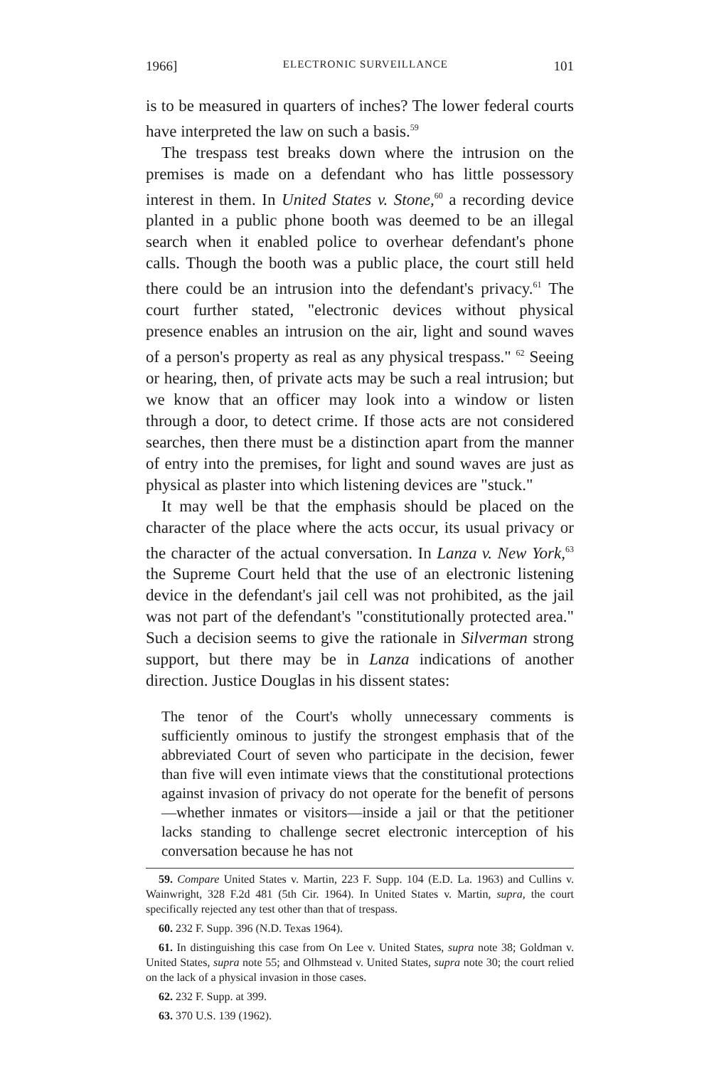1966] ELECTRONIC SURVEILLANCE 101
is to be measured in quarters of inches? The lower federal courts have interpreted the law on such a basis.<sup>59</sup>
The trespass test breaks down where the intrusion on the premises is made on a defendant who has little possessory interest in them. In United States v. Stone,<sup>60</sup> a recording device planted in a public phone booth was deemed to be an illegal search when it enabled police to overhear defendant's phone calls. Though the booth was a public place, the court still held there could be an intrusion into the defendant's privacy.<sup>61</sup> The court further stated, "electronic devices without physical presence enables an intrusion on the air, light and sound waves of a person's property as real as any physical trespass." <sup>62</sup> Seeing or hearing, then, of private acts may be such a real intrusion; but we know that an officer may look into a window or listen through a door, to detect crime. If those acts are not considered searches, then there must be a distinction apart from the manner of entry into the premises, for light and sound waves are just as physical as plaster into which listening devices are "stuck."
It may well be that the emphasis should be placed on the character of the place where the acts occur, its usual privacy or the character of the actual conversation. In Lanza v. New York,<sup>63</sup> the Supreme Court held that the use of an electronic listening device in the defendant's jail cell was not prohibited, as the jail was not part of the defendant's "constitutionally protected area." Such a decision seems to give the rationale in Silverman strong support, but there may be in Lanza indications of another direction. Justice Douglas in his dissent states:
The tenor of the Court's wholly unnecessary comments is sufficiently ominous to justify the strongest emphasis that of the abbreviated Court of seven who participate in the decision, fewer than five will even intimate views that the constitutional protections against invasion of privacy do not operate for the benefit of persons—whether inmates or visitors—inside a jail or that the petitioner lacks standing to challenge secret electronic interception of his conversation because he has not
59. Compare United States v. Martin, 223 F. Supp. 104 (E.D. La. 1963) and Cullins v. Wainwright, 328 F.2d 481 (5th Cir. 1964). In United States v. Martin, supra, the court specifically rejected any test other than that of trespass.
60. 232 F. Supp. 396 (N.D. Texas 1964).
61. In distinguishing this case from On Lee v. United States, supra note 38; Goldman v. United States, supra note 55; and Olhmstead v. United States, supra note 30; the court relied on the lack of a physical invasion in those cases.
62. 232 F. Supp. at 399.
63. 370 U.S. 139 (1962).